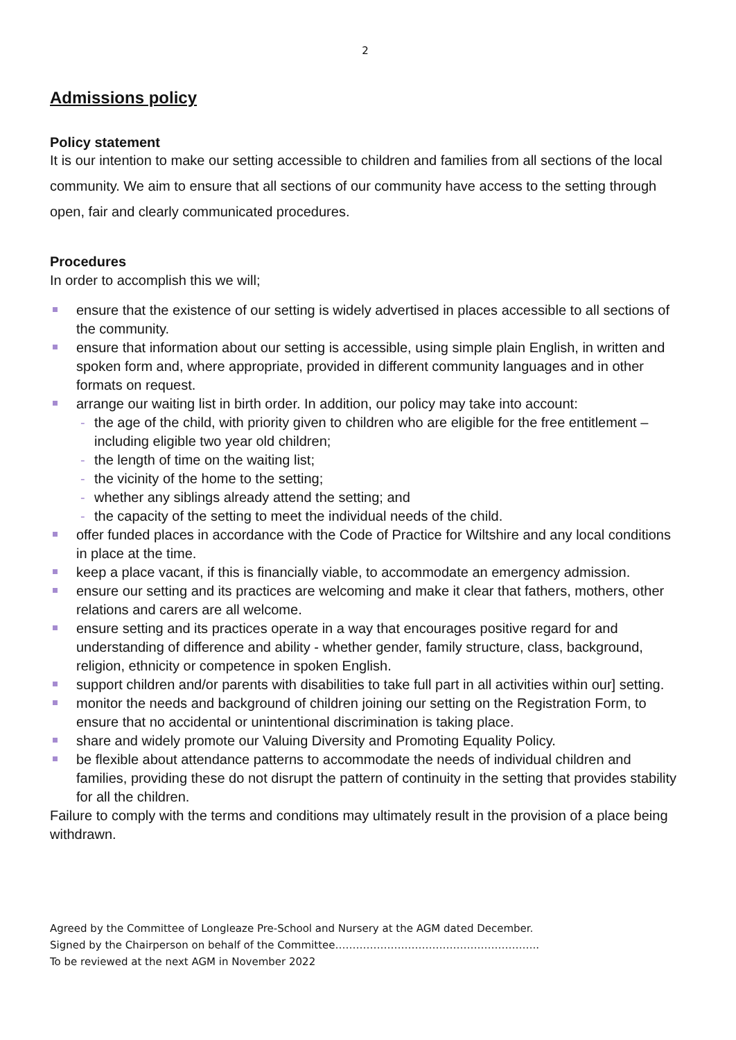2
Admissions policy
Policy statement
It is our intention to make our setting accessible to children and families from all sections of the local community. We aim to ensure that all sections of our community have access to the setting through open, fair and clearly communicated procedures.
Procedures
In order to accomplish this we will;
ensure that the existence of our setting is widely advertised in places accessible to all sections of the community.
ensure that information about our setting is accessible, using simple plain English, in written and spoken form and, where appropriate, provided in different community languages and in other formats on request.
arrange our waiting list in birth order. In addition, our policy may take into account:
- the age of the child, with priority given to children who are eligible for the free entitlement – including eligible two year old children;
- the length of time on the waiting list;
- the vicinity of the home to the setting;
- whether any siblings already attend the setting; and
- the capacity of the setting to meet the individual needs of the child.
offer funded places in accordance with the Code of Practice for Wiltshire and any local conditions in place at the time.
keep a place vacant, if this is financially viable, to accommodate an emergency admission.
ensure our setting and its practices are welcoming and make it clear that fathers, mothers, other relations and carers are all welcome.
ensure setting and its practices operate in a way that encourages positive regard for and understanding of difference and ability - whether gender, family structure, class, background, religion, ethnicity or competence in spoken English.
support children and/or parents with disabilities to take full part in all activities within our] setting.
monitor the needs and background of children joining our setting on the Registration Form, to ensure that no accidental or unintentional discrimination is taking place.
share and widely promote our Valuing Diversity and Promoting Equality Policy.
be flexible about attendance patterns to accommodate the needs of individual children and families, providing these do not disrupt the pattern of continuity in the setting that provides stability for all the children.
Failure to comply with the terms and conditions may ultimately result in the provision of a place being withdrawn.
Agreed by the Committee of Longleaze Pre-School and Nursery at the AGM dated December.
Signed by the Chairperson on behalf of the Committee…………………………………………………..
To be reviewed at the next AGM in November 2022